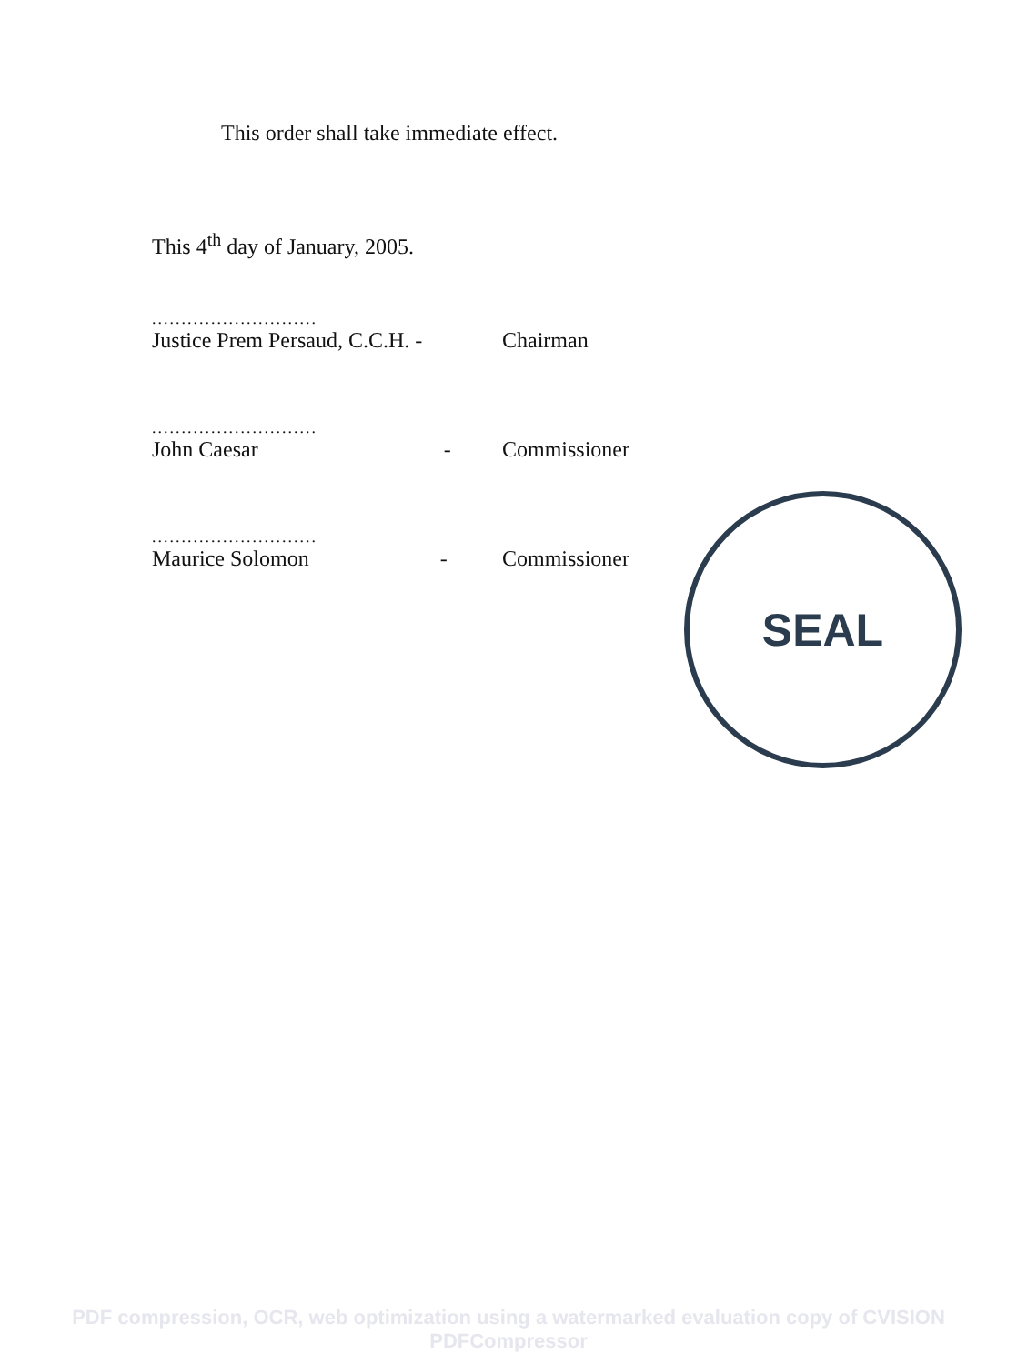This order shall take immediate effect.
This 4<sup>th</sup> day of January, 2005.
............................
Justice Prem Persaud, C.C.H. - Chairman
............................
John Caesar - Commissioner
............................
Maurice Solomon - Commissioner
SEAL
PDF compression, OCR, web optimization using a watermarked evaluation copy of CVISION PDFCompressor